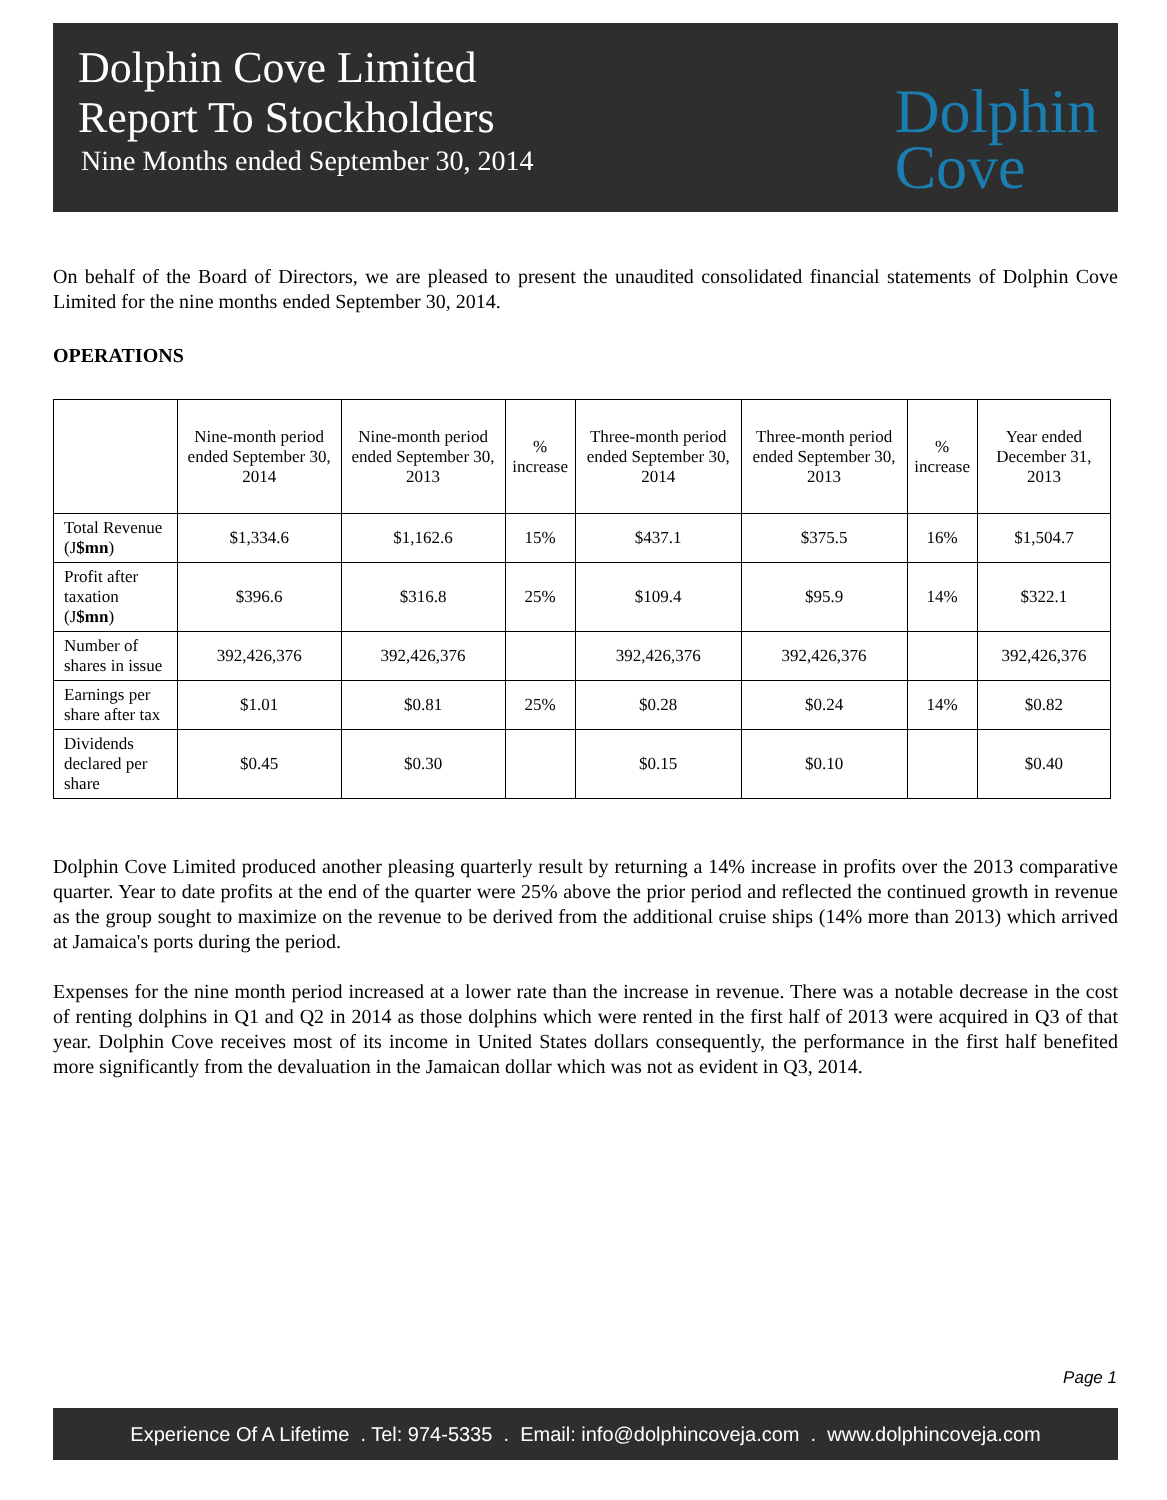Dolphin Cove Limited
Report To Stockholders
Nine Months ended September 30, 2014
Dolphin
Cove
On behalf of the Board of Directors, we are pleased to present the unaudited consolidated financial statements of Dolphin Cove Limited for the nine months ended September 30, 2014.
OPERATIONS
| | Nine-month period ended September 30, 2014 | Nine-month period ended September 30, 2013 | % increase | Three-month period ended September 30, 2014 | Three-month period ended September 30, 2013 | % increase | Year ended December 31, 2013 |
| --- | --- | --- | --- | --- | --- | --- | --- |
| Total Revenue (J $mn ) | $1,334.6 | $1,162.6 | 15% | $437.1 | $375.5 | 16% | $1,504.7 |
| Profit after taxation (J $mn ) | $396.6 | $316.8 | 25% | $109.4 | $95.9 | 14% | $322.1 |
| Number of shares in issue | 392,426,376 | 392,426,376 | | 392,426,376 | 392,426,376 | | 392,426,376 |
| Earnings per share after tax | $1.01 | $0.81 | 25% | $0.28 | $0.24 | 14% | $0.82 |
| Dividends declared per share | $0.45 | $0.30 | | $0.15 | $0.10 | | $0.40 |
Dolphin Cove Limited produced another pleasing quarterly result by returning a 14% increase in profits over the 2013 comparative quarter. Year to date profits at the end of the quarter were 25% above the prior period and reflected the continued growth in revenue as the group sought to maximize on the revenue to be derived from the additional cruise ships (14% more than 2013) which arrived at Jamaica's ports during the period.
Expenses for the nine month period increased at a lower rate than the increase in revenue. There was a notable decrease in the cost of renting dolphins in Q1 and Q2 in 2014 as those dolphins which were rented in the first half of 2013 were acquired in Q3 of that year. Dolphin Cove receives most of its income in United States dollars consequently, the performance in the first half benefited more significantly from the devaluation in the Jamaican dollar which was not as evident in Q3, 2014.
Page 1
Experience Of A Lifetime . Tel: 974-5335 . Email: info@dolphincoveja.com . www.dolphincoveja.com